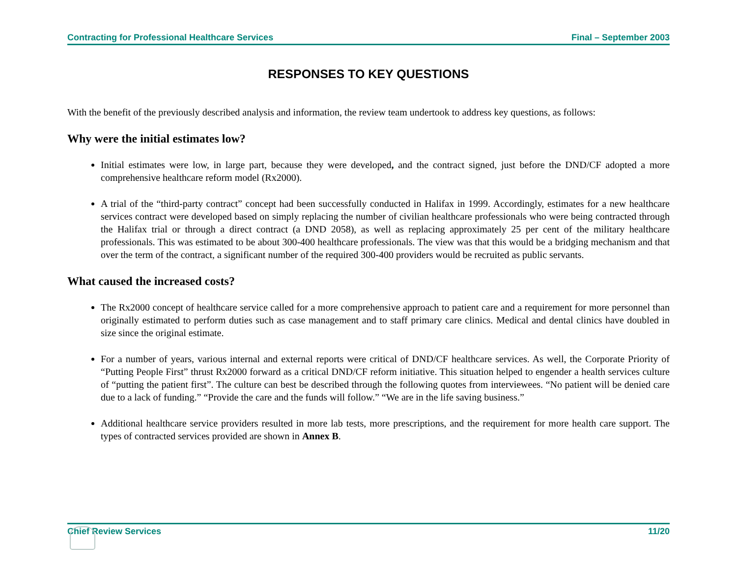Contracting for Professional Healthcare Services Final – September 2003
RESPONSES TO KEY QUESTIONS
With the benefit of the previously described analysis and information, the review team undertook to address key questions, as follows:
Why were the initial estimates low?
Initial estimates were low, in large part, because they were developed, and the contract signed, just before the DND/CF adopted a more comprehensive healthcare reform model (Rx2000).
A trial of the “third-party contract” concept had been successfully conducted in Halifax in 1999. Accordingly, estimates for a new healthcare services contract were developed based on simply replacing the number of civilian healthcare professionals who were being contracted through the Halifax trial or through a direct contract (a DND 2058), as well as replacing approximately 25 per cent of the military healthcare professionals. This was estimated to be about 300-400 healthcare professionals. The view was that this would be a bridging mechanism and that over the term of the contract, a significant number of the required 300-400 providers would be recruited as public servants.
What caused the increased costs?
The Rx2000 concept of healthcare service called for a more comprehensive approach to patient care and a requirement for more personnel than originally estimated to perform duties such as case management and to staff primary care clinics. Medical and dental clinics have doubled in size since the original estimate.
For a number of years, various internal and external reports were critical of DND/CF healthcare services. As well, the Corporate Priority of “Putting People First” thrust Rx2000 forward as a critical DND/CF reform initiative. This situation helped to engender a health services culture of “putting the patient first”. The culture can best be described through the following quotes from interviewees. “No patient will be denied care due to a lack of funding.” “Provide the care and the funds will follow.” “We are in the life saving business.”
Additional healthcare service providers resulted in more lab tests, more prescriptions, and the requirement for more health care support. The types of contracted services provided are shown in Annex B.
Chief Review Services 11/20